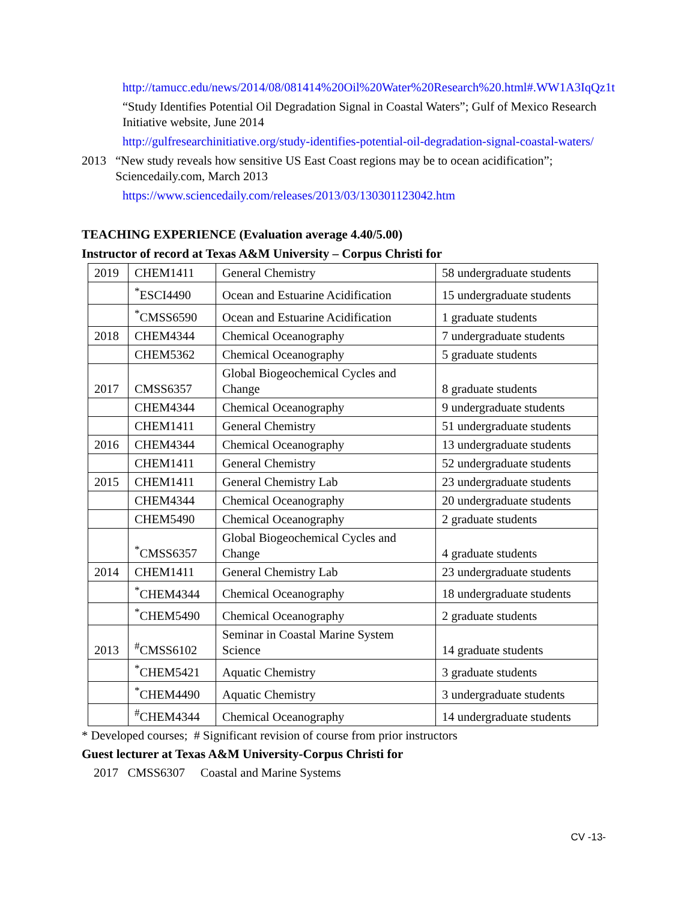http://tamucc.edu/news/2014/08/081414%20Oil%20Water%20Research%20.html#.WW1A3IqQz1t
“Study Identifies Potential Oil Degradation Signal in Coastal Waters”; Gulf of Mexico Research Initiative website, June 2014
http://gulfresearchinitiative.org/study-identifies-potential-oil-degradation-signal-coastal-waters/
2013 “New study reveals how sensitive US East Coast regions may be to ocean acidification”; Sciencedaily.com, March 2013
https://www.sciencedaily.com/releases/2013/03/130301123042.htm
TEACHING EXPERIENCE (Evaluation average 4.40/5.00)
Instructor of record at Texas A&M University – Corpus Christi for
| 2019 | CHEM1411 | General Chemistry | 58 undergraduate students |
| | <sup>*</sup> ESCI4490 | Ocean and Estuarine Acidification | 15 undergraduate students |
| | <sup>*</sup> CMSS6590 | Ocean and Estuarine Acidification | 1 graduate students |
| 2018 | CHEM4344 | Chemical Oceanography | 7 undergraduate students |
| | CHEM5362 | Chemical Oceanography | 5 graduate students |
| 2017 | CMSS6357 | Global Biogeochemical Cycles and Change | 8 graduate students |
| | CHEM4344 | Chemical Oceanography | 9 undergraduate students |
| | CHEM1411 | General Chemistry | 51 undergraduate students |
| 2016 | CHEM4344 | Chemical Oceanography | 13 undergraduate students |
| | CHEM1411 | General Chemistry | 52 undergraduate students |
| 2015 | CHEM1411 | General Chemistry Lab | 23 undergraduate students |
| | CHEM4344 | Chemical Oceanography | 20 undergraduate students |
| | CHEM5490 | Chemical Oceanography | 2 graduate students |
| | <sup>*</sup> CMSS6357 | Global Biogeochemical Cycles and Change | 4 graduate students |
| 2014 | CHEM1411 | General Chemistry Lab | 23 undergraduate students |
| | <sup>*</sup> CHEM4344 | Chemical Oceanography | 18 undergraduate students |
| | <sup>*</sup> CHEM5490 | Chemical Oceanography | 2 graduate students |
| 2013 | <sup>#</sup> CMSS6102 | Seminar in Coastal Marine System Science | 14 graduate students |
| | <sup>*</sup> CHEM5421 | Aquatic Chemistry | 3 graduate students |
| | <sup>*</sup> CHEM4490 | Aquatic Chemistry | 3 undergraduate students |
| | <sup>#</sup> CHEM4344 | Chemical Oceanography | 14 undergraduate students |
* Developed courses; # Significant revision of course from prior instructors
Guest lecturer at Texas A&M University-Corpus Christi for
2017 CMSS6307 Coastal and Marine Systems
CV -13-